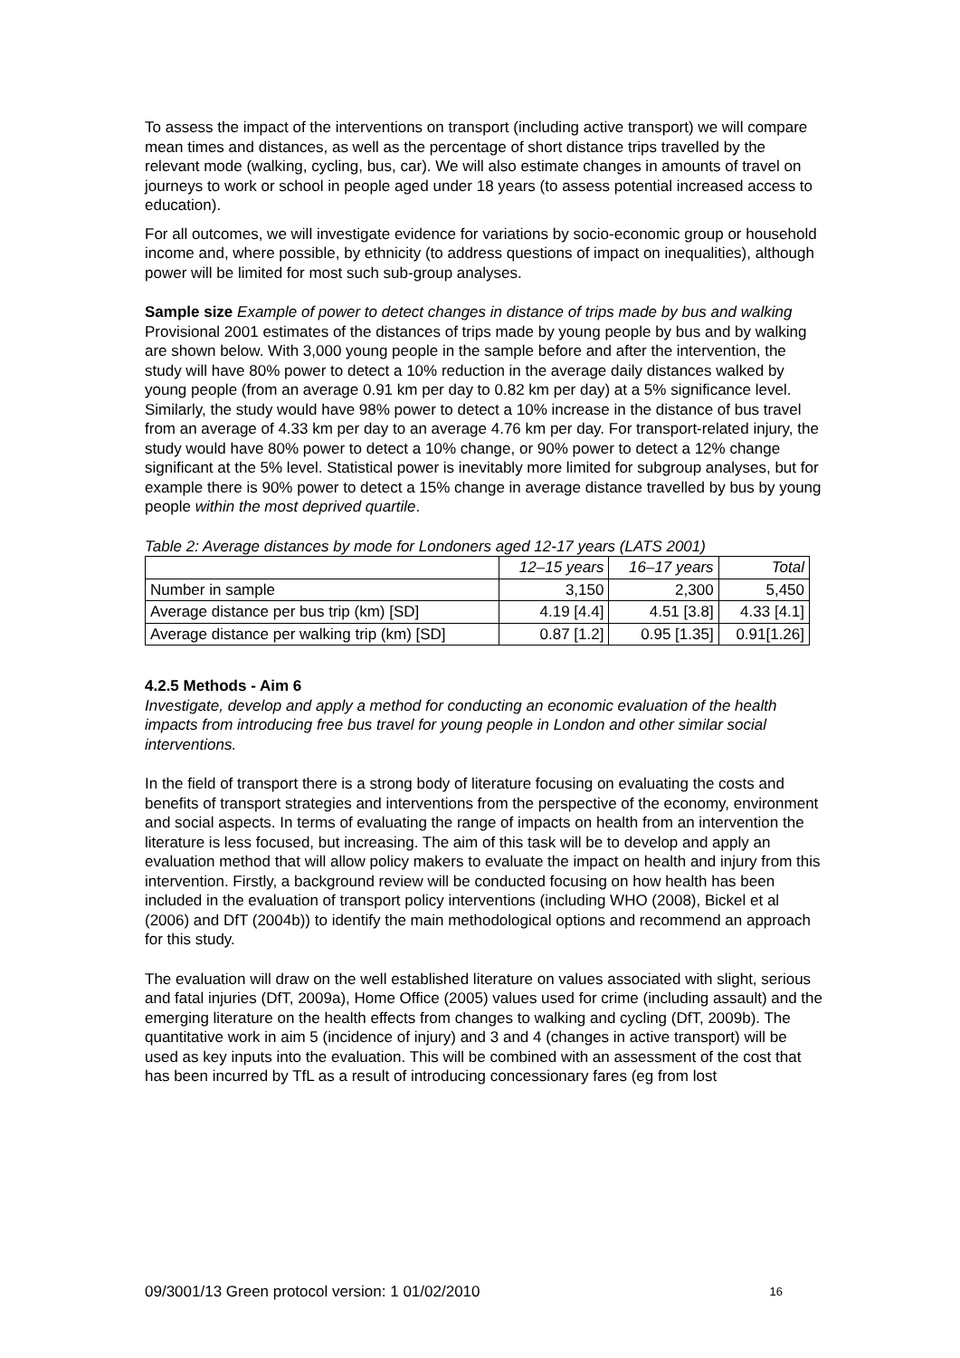To assess the impact of the interventions on transport (including active transport) we will compare mean times and distances, as well as the percentage of short distance trips travelled by the relevant mode (walking, cycling, bus, car). We will also estimate changes in amounts of travel on journeys to work or school in people aged under 18 years (to assess potential increased access to education).
For all outcomes, we will investigate evidence for variations by socio-economic group or household income and, where possible, by ethnicity (to address questions of impact on inequalities), although power will be limited for most such sub-group analyses.
Sample size Example of power to detect changes in distance of trips made by bus and walking
Provisional 2001 estimates of the distances of trips made by young people by bus and by walking are shown below. With 3,000 young people in the sample before and after the intervention, the study will have 80% power to detect a 10% reduction in the average daily distances walked by young people (from an average 0.91 km per day to 0.82 km per day) at a 5% significance level. Similarly, the study would have 98% power to detect a 10% increase in the distance of bus travel from an average of 4.33 km per day to an average 4.76 km per day. For transport-related injury, the study would have 80% power to detect a 10% change, or 90% power to detect a 12% change significant at the 5% level. Statistical power is inevitably more limited for subgroup analyses, but for example there is 90% power to detect a 15% change in average distance travelled by bus by young people within the most deprived quartile.
Table 2: Average distances by mode for Londoners aged 12-17 years (LATS 2001)
| | 12–15 years | 16–17 years | Total |
| --- | --- | --- | --- |
| Number in sample | 3,150 | 2,300 | 5,450 |
| Average distance per bus trip (km) [SD] | 4.19 [4.4] | 4.51 [3.8] | 4.33 [4.1] |
| Average distance per walking trip (km) [SD] | 0.87 [1.2] | 0.95 [1.35] | 0.91[1.26] |
4.2.5 Methods - Aim 6
Investigate, develop and apply a method for conducting an economic evaluation of the health impacts from introducing free bus travel for young people in London and other similar social interventions.
In the field of transport there is a strong body of literature focusing on evaluating the costs and benefits of transport strategies and interventions from the perspective of the economy, environment and social aspects. In terms of evaluating the range of impacts on health from an intervention the literature is less focused, but increasing. The aim of this task will be to develop and apply an evaluation method that will allow policy makers to evaluate the impact on health and injury from this intervention. Firstly, a background review will be conducted focusing on how health has been included in the evaluation of transport policy interventions (including WHO (2008), Bickel et al (2006) and DfT (2004b)) to identify the main methodological options and recommend an approach for this study.
The evaluation will draw on the well established literature on values associated with slight, serious and fatal injuries (DfT, 2009a), Home Office (2005) values used for crime (including assault) and the emerging literature on the health effects from changes to walking and cycling (DfT, 2009b). The quantitative work in aim 5 (incidence of injury) and 3 and 4 (changes in active transport) will be used as key inputs into the evaluation. This will be combined with an assessment of the cost that has been incurred by TfL as a result of introducing concessionary fares (eg from lost
09/3001/13 Green protocol version: 1 01/02/2010 16